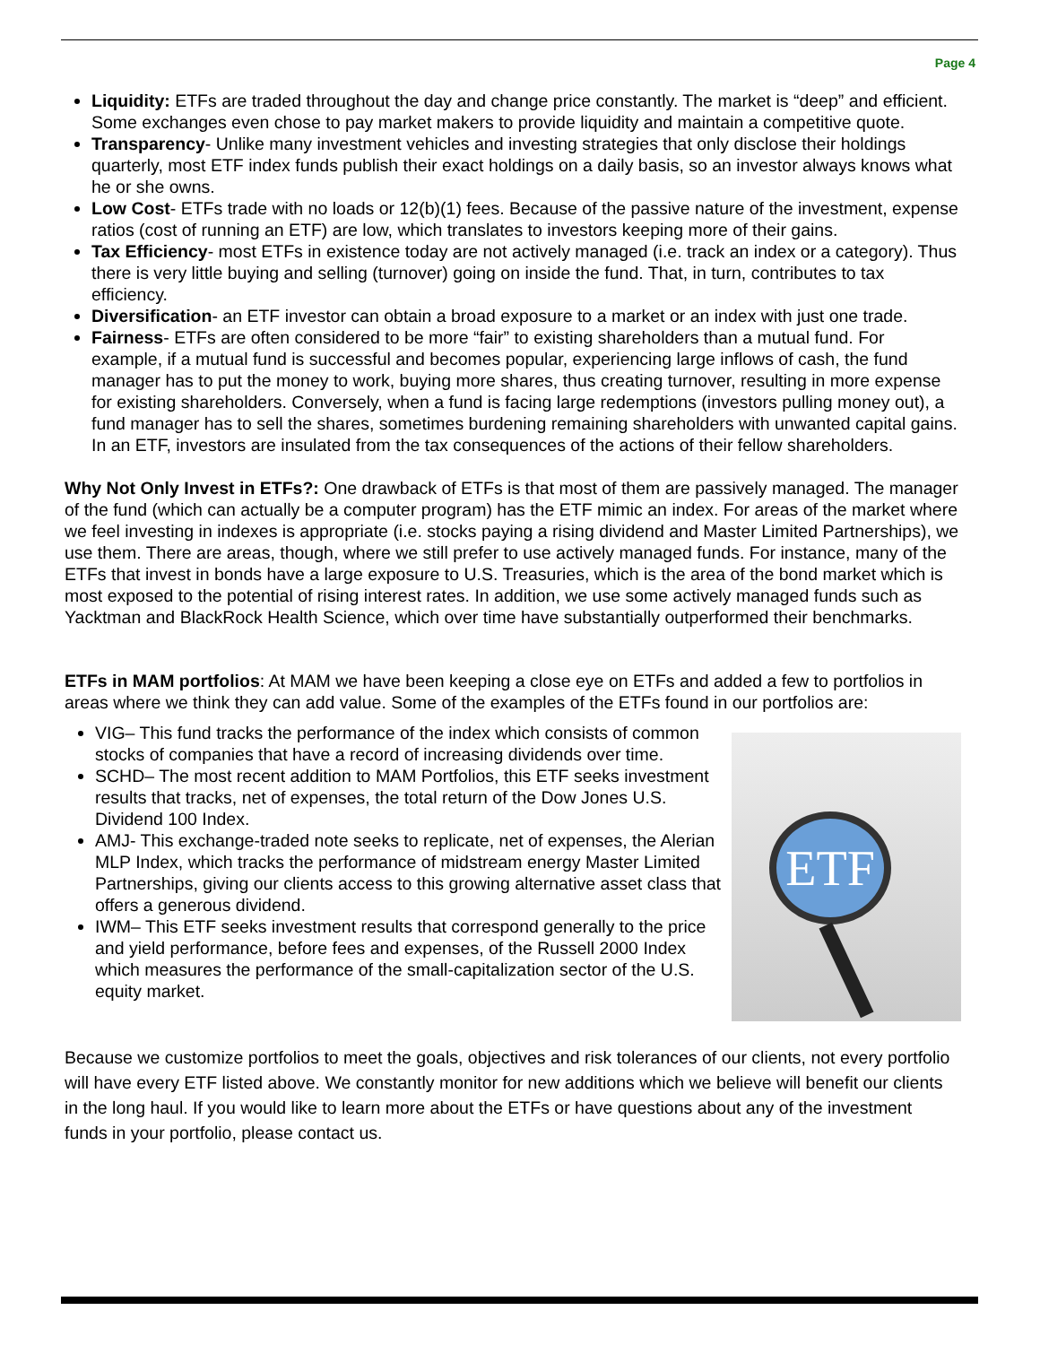Page 4
Liquidity: ETFs are traded throughout the day and change price constantly. The market is “deep” and efficient. Some exchanges even chose to pay market makers to provide liquidity and maintain a competitive quote.
Transparency- Unlike many investment vehicles and investing strategies that only disclose their holdings quarterly, most ETF index funds publish their exact holdings on a daily basis, so an investor always knows what he or she owns.
Low Cost- ETFs trade with no loads or 12(b)(1) fees. Because of the passive nature of the investment, expense ratios (cost of running an ETF) are low, which translates to investors keeping more of their gains.
Tax Efficiency- most ETFs in existence today are not actively managed (i.e. track an index or a category). Thus there is very little buying and selling (turnover) going on inside the fund. That, in turn, contributes to tax efficiency.
Diversification- an ETF investor can obtain a broad exposure to a market or an index with just one trade.
Fairness- ETFs are often considered to be more “fair” to existing shareholders than a mutual fund. For example, if a mutual fund is successful and becomes popular, experiencing large inflows of cash, the fund manager has to put the money to work, buying more shares, thus creating turnover, resulting in more expense for existing shareholders. Conversely, when a fund is facing large redemptions (investors pulling money out), a fund manager has to sell the shares, sometimes burdening remaining shareholders with unwanted capital gains. In an ETF, investors are insulated from the tax consequences of the actions of their fellow shareholders.
Why Not Only Invest in ETFs?: One drawback of ETFs is that most of them are passively managed. The manager of the fund (which can actually be a computer program) has the ETF mimic an index. For areas of the market where we feel investing in indexes is appropriate (i.e. stocks paying a rising dividend and Master Limited Partnerships), we use them. There are areas, though, where we still prefer to use actively managed funds. For instance, many of the ETFs that invest in bonds have a large exposure to U.S. Treasuries, which is the area of the bond market which is most exposed to the potential of rising interest rates. In addition, we use some actively managed funds such as Yacktman and BlackRock Health Science, which over time have substantially outperformed their benchmarks.
ETFs in MAM portfolios: At MAM we have been keeping a close eye on ETFs and added a few to portfolios in areas where we think they can add value. Some of the examples of the ETFs found in our portfolios are:
VIG– This fund tracks the performance of the index which consists of common stocks of companies that have a record of increasing dividends over time.
SCHD– The most recent addition to MAM Portfolios, this ETF seeks investment results that tracks, net of expenses, the total return of the Dow Jones U.S. Dividend 100 Index.
AMJ- This exchange-traded note seeks to replicate, net of expenses, the Alerian MLP Index, which tracks the performance of midstream energy Master Limited Partnerships, giving our clients access to this growing alternative asset class that offers a generous dividend.
IWM– This ETF seeks investment results that correspond generally to the price and yield performance, before fees and expenses, of the Russell 2000 Index which measures the performance of the small-capitalization sector of the U.S. equity market.
ETF
Because we customize portfolios to meet the goals, objectives and risk tolerances of our clients, not every portfolio will have every ETF listed above. We constantly monitor for new additions which we believe will benefit our clients in the long haul. If you would like to learn more about the ETFs or have questions about any of the investment funds in your portfolio, please contact us.